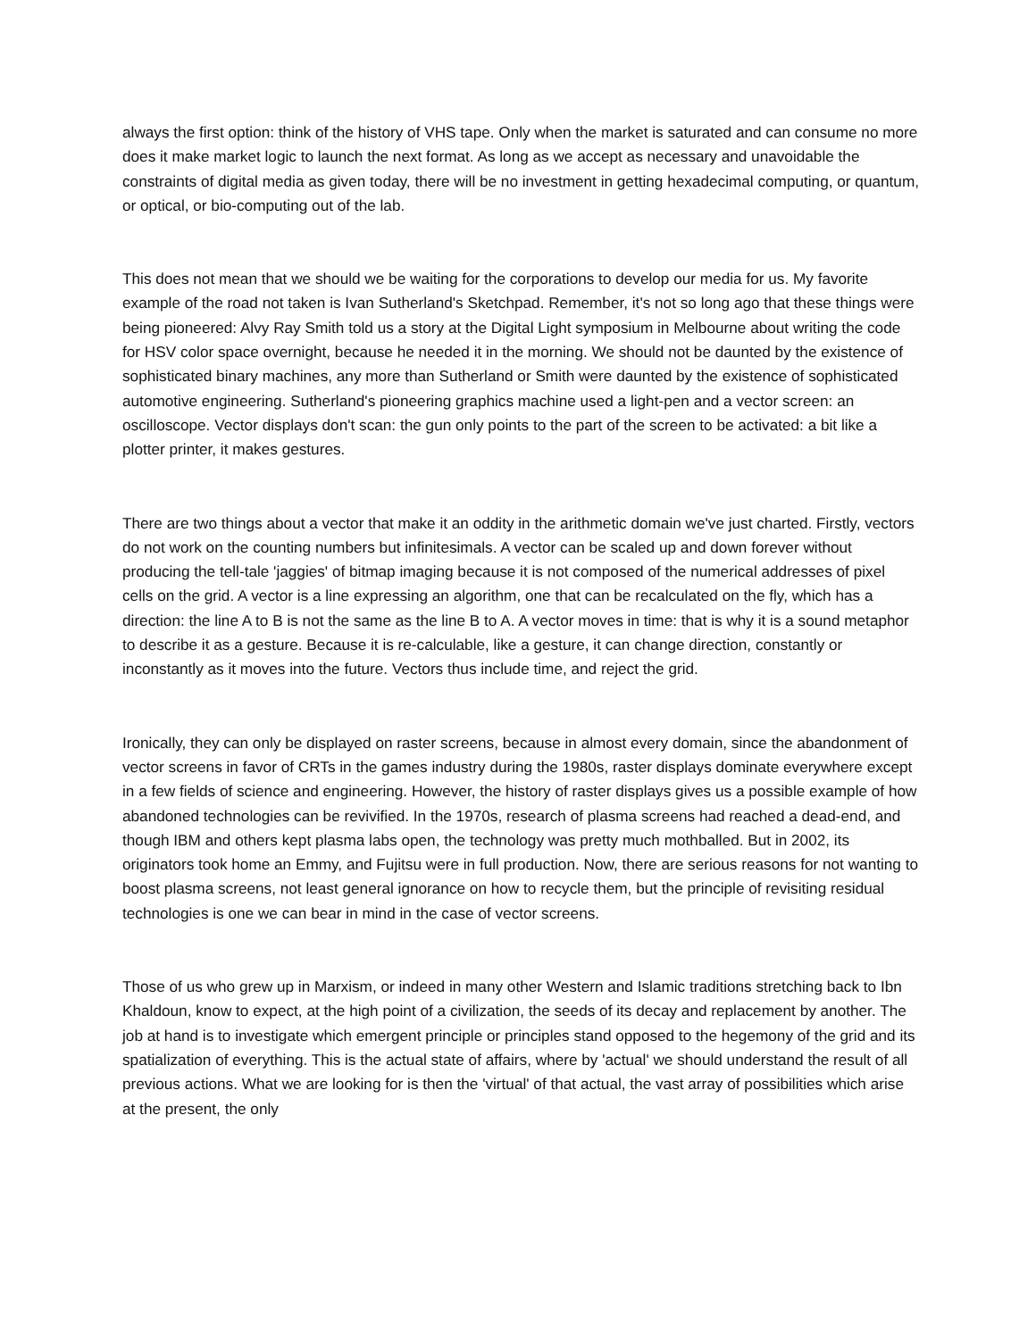always the first option: think of the history of VHS tape. Only when the market is saturated and can consume no more does it make market logic to launch the next format. As long as we accept as necessary and unavoidable the constraints of digital media as given today, there will be no investment in getting hexadecimal computing, or quantum, or optical, or bio-computing out of the lab.
This does not mean that we should we be waiting for the corporations to develop our media for us. My favorite example of the road not taken is Ivan Sutherland's Sketchpad. Remember, it's not so long ago that these things were being pioneered: Alvy Ray Smith told us a story at the Digital Light symposium in Melbourne about writing the code for HSV color space overnight, because he needed it in the morning. We should not be daunted by the existence of sophisticated binary machines, any more than Sutherland or Smith were daunted by the existence of sophisticated automotive engineering. Sutherland's pioneering graphics machine used a light-pen and a vector screen: an oscilloscope. Vector displays don't scan: the gun only points to the part of the screen to be activated: a bit like a plotter printer, it makes gestures.
There are two things about a vector that make it an oddity in the arithmetic domain we've just charted. Firstly, vectors do not work on the counting numbers but infinitesimals. A vector can be scaled up and down forever without producing the tell-tale 'jaggies' of bitmap imaging because it is not composed of the numerical addresses of pixel cells on the grid. A vector is a line expressing an algorithm, one that can be recalculated on the fly, which has a direction: the line A to B is not the same as the line B to A. A vector moves in time: that is why it is a sound metaphor to describe it as a gesture. Because it is re-calculable, like a gesture, it can change direction, constantly or inconstantly as it moves into the future. Vectors thus include time, and reject the grid.
Ironically, they can only be displayed on raster screens, because in almost every domain, since the abandonment of vector screens in favor of CRTs in the games industry during the 1980s, raster displays dominate everywhere except in a few fields of science and engineering. However, the history of raster displays gives us a possible example of how abandoned technologies can be revivified. In the 1970s, research of plasma screens had reached a dead-end, and though IBM and others kept plasma labs open, the technology was pretty much mothballed. But in 2002, its originators took home an Emmy, and Fujitsu were in full production. Now, there are serious reasons for not wanting to boost plasma screens, not least general ignorance on how to recycle them, but the principle of revisiting residual technologies is one we can bear in mind in the case of vector screens.
Those of us who grew up in Marxism, or indeed in many other Western and Islamic traditions stretching back to Ibn Khaldoun, know to expect, at the high point of a civilization, the seeds of its decay and replacement by another. The job at hand is to investigate which emergent principle or principles stand opposed to the hegemony of the grid and its spatialization of everything. This is the actual state of affairs, where by 'actual' we should understand the result of all previous actions. What we are looking for is then the 'virtual' of that actual, the vast array of possibilities which arise at the present, the only